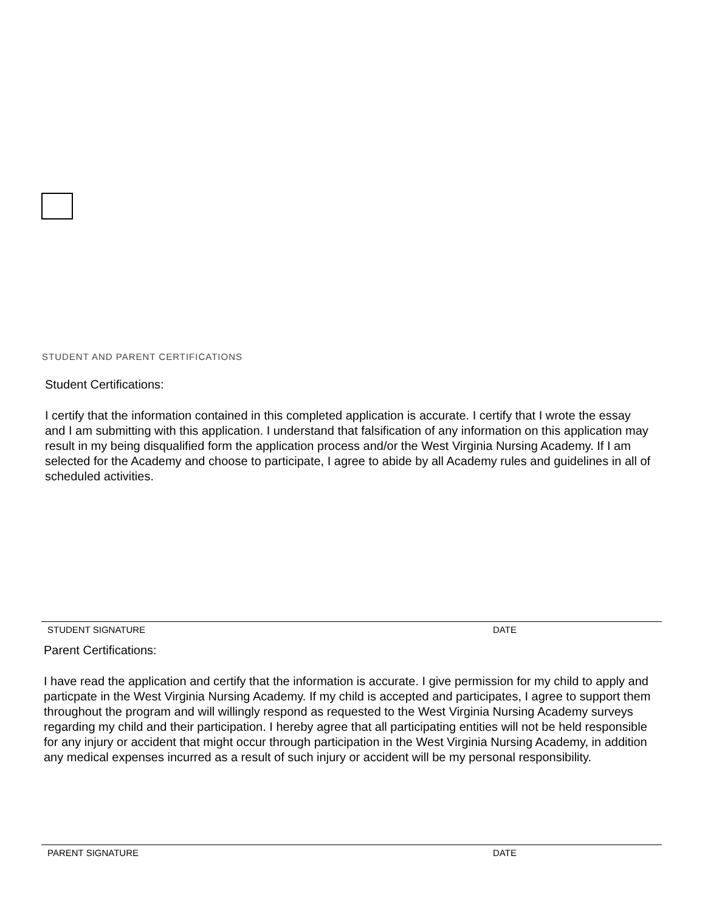STUDENT AND PARENT CERTIFICATIONS
Student Certifications:
I certify that the information contained in this completed application is accurate. I certify that I wrote the essay and I am submitting with this application. I understand that falsification of any information on this application may result in my being disqualified form the application process and/or the West Virginia Nursing Academy. If I am selected for the Academy and choose to participate, I agree to abide by all Academy rules and guidelines in all of scheduled activities.
STUDENT SIGNATURE DATE
Parent Certifications:
I have read the application and certify that the information is accurate. I give permission for my child to apply and particpate in the West Virginia Nursing Academy. If my child is accepted and participates, I agree to support them throughout the program and will willingly respond as requested to the West Virginia Nursing Academy surveys regarding my child and their participation. I hereby agree that all participating entities will not be held responsible for any injury or accident that might occur through participation in the West Virginia Nursing Academy, in addition any medical expenses incurred as a result of such injury or accident will be my personal responsibility.
PARENT SIGNATURE DATE